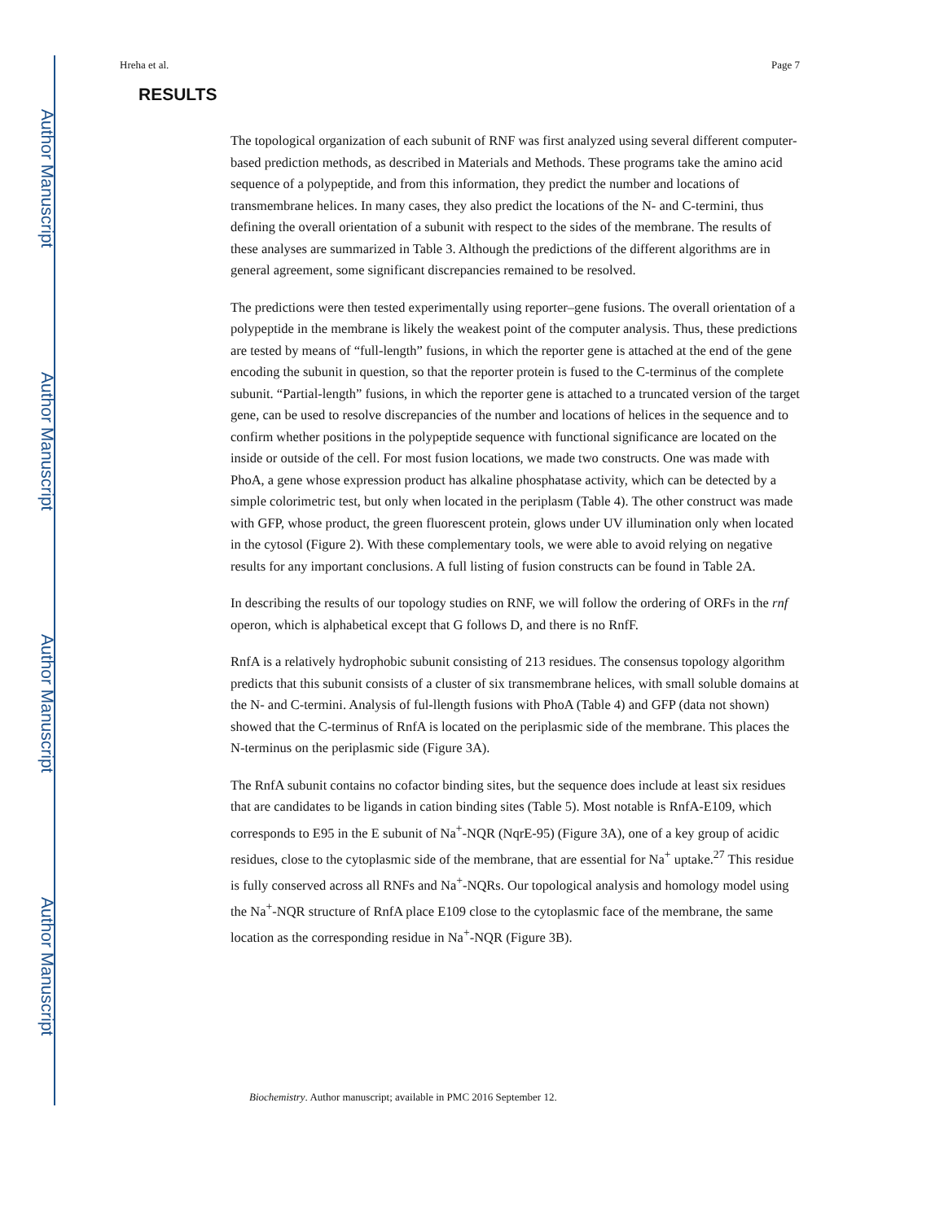Author Manuscript
Author Manuscript
Author Manuscript
Author Manuscript
Hreha et al. Page 7
RESULTS
The topological organization of each subunit of RNF was first analyzed using several different computer-based prediction methods, as described in Materials and Methods. These programs take the amino acid sequence of a polypeptide, and from this information, they predict the number and locations of transmembrane helices. In many cases, they also predict the locations of the N- and C-termini, thus defining the overall orientation of a subunit with respect to the sides of the membrane. The results of these analyses are summarized in Table 3. Although the predictions of the different algorithms are in general agreement, some significant discrepancies remained to be resolved.
The predictions were then tested experimentally using reporter–gene fusions. The overall orientation of a polypeptide in the membrane is likely the weakest point of the computer analysis. Thus, these predictions are tested by means of “full-length” fusions, in which the reporter gene is attached at the end of the gene encoding the subunit in question, so that the reporter protein is fused to the C-terminus of the complete subunit. “Partial-length” fusions, in which the reporter gene is attached to a truncated version of the target gene, can be used to resolve discrepancies of the number and locations of helices in the sequence and to confirm whether positions in the polypeptide sequence with functional significance are located on the inside or outside of the cell. For most fusion locations, we made two constructs. One was made with PhoA, a gene whose expression product has alkaline phosphatase activity, which can be detected by a simple colorimetric test, but only when located in the periplasm (Table 4). The other construct was made with GFP, whose product, the green fluorescent protein, glows under UV illumination only when located in the cytosol (Figure 2). With these complementary tools, we were able to avoid relying on negative results for any important conclusions. A full listing of fusion constructs can be found in Table 2A.
In describing the results of our topology studies on RNF, we will follow the ordering of ORFs in the rnf operon, which is alphabetical except that G follows D, and there is no RnfF.
RnfA is a relatively hydrophobic subunit consisting of 213 residues. The consensus topology algorithm predicts that this subunit consists of a cluster of six transmembrane helices, with small soluble domains at the N- and C-termini. Analysis of ful-llength fusions with PhoA (Table 4) and GFP (data not shown) showed that the C-terminus of RnfA is located on the periplasmic side of the membrane. This places the N-terminus on the periplasmic side (Figure 3A).
The RnfA subunit contains no cofactor binding sites, but the sequence does include at least six residues that are candidates to be ligands in cation binding sites (Table 5). Most notable is RnfA-E109, which corresponds to E95 in the E subunit of Na<sup>+</sup>-NQR (NqrE-95) (Figure 3A), one of a key group of acidic residues, close to the cytoplasmic side of the membrane, that are essential for Na<sup>+</sup> uptake.<sup>27</sup> This residue is fully conserved across all RNFs and Na<sup>+</sup>-NQRs. Our topological analysis and homology model using the Na<sup>+</sup>-NQR structure of RnfA place E109 close to the cytoplasmic face of the membrane, the same location as the corresponding residue in Na<sup>+</sup>-NQR (Figure 3B).
Biochemistry. Author manuscript; available in PMC 2016 September 12.